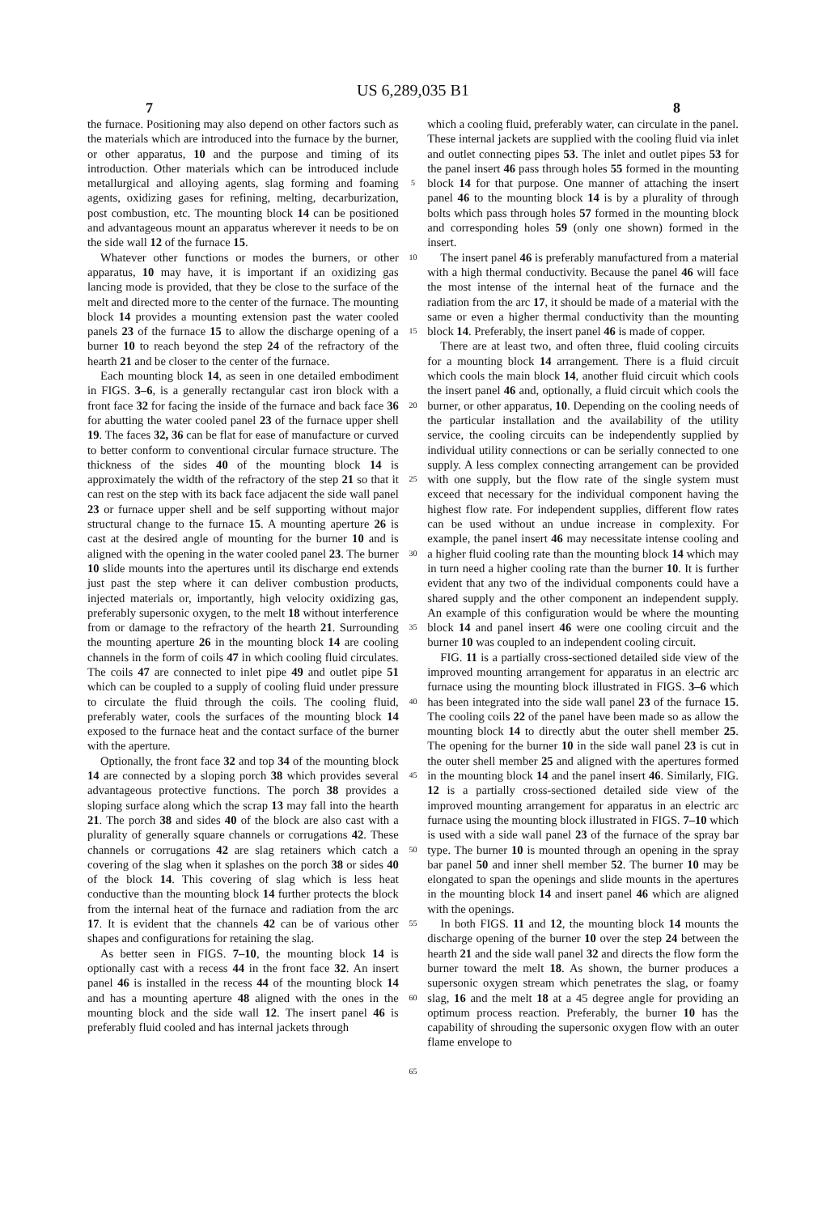US 6,289,035 B1
7 8
the furnace. Positioning may also depend on other factors such as the materials which are introduced into the furnace by the burner, or other apparatus, 10 and the purpose and timing of its introduction. Other materials which can be introduced include metallurgical and alloying agents, slag forming and foaming agents, oxidizing gases for refining, melting, decarburization, post combustion, etc. The mounting block 14 can be positioned and advantageous mount an apparatus wherever it needs to be on the side wall 12 of the furnace 15.
Whatever other functions or modes the burners, or other apparatus, 10 may have, it is important if an oxidizing gas lancing mode is provided, that they be close to the surface of the melt and directed more to the center of the furnace. The mounting block 14 provides a mounting extension past the water cooled panels 23 of the furnace 15 to allow the discharge opening of a burner 10 to reach beyond the step 24 of the refractory of the hearth 21 and be closer to the center of the furnace.
Each mounting block 14, as seen in one detailed embodiment in FIGS. 3–6, is a generally rectangular cast iron block with a front face 32 for facing the inside of the furnace and back face 36 for abutting the water cooled panel 23 of the furnace upper shell 19. The faces 32, 36 can be flat for ease of manufacture or curved to better conform to conventional circular furnace structure. The thickness of the sides 40 of the mounting block 14 is approximately the width of the refractory of the step 21 so that it can rest on the step with its back face adjacent the side wall panel 23 or furnace upper shell and be self supporting without major structural change to the furnace 15. A mounting aperture 26 is cast at the desired angle of mounting for the burner 10 and is aligned with the opening in the water cooled panel 23. The burner 10 slide mounts into the apertures until its discharge end extends just past the step where it can deliver combustion products, injected materials or, importantly, high velocity oxidizing gas, preferably supersonic oxygen, to the melt 18 without interference from or damage to the refractory of the hearth 21. Surrounding the mounting aperture 26 in the mounting block 14 are cooling channels in the form of coils 47 in which cooling fluid circulates. The coils 47 are connected to inlet pipe 49 and outlet pipe 51 which can be coupled to a supply of cooling fluid under pressure to circulate the fluid through the coils. The cooling fluid, preferably water, cools the surfaces of the mounting block 14 exposed to the furnace heat and the contact surface of the burner with the aperture.
Optionally, the front face 32 and top 34 of the mounting block 14 are connected by a sloping porch 38 which provides several advantageous protective functions. The porch 38 provides a sloping surface along which the scrap 13 may fall into the hearth 21. The porch 38 and sides 40 of the block are also cast with a plurality of generally square channels or corrugations 42. These channels or corrugations 42 are slag retainers which catch a covering of the slag when it splashes on the porch 38 or sides 40 of the block 14. This covering of slag which is less heat conductive than the mounting block 14 further protects the block from the internal heat of the furnace and radiation from the arc 17. It is evident that the channels 42 can be of various other shapes and configurations for retaining the slag.
As better seen in FIGS. 7–10, the mounting block 14 is optionally cast with a recess 44 in the front face 32. An insert panel 46 is installed in the recess 44 of the mounting block 14 and has a mounting aperture 48 aligned with the ones in the mounting block and the side wall 12. The insert panel 46 is preferably fluid cooled and has internal jackets through
5
10
15
20
25
30
35
40
45
50
55
60
65
which a cooling fluid, preferably water, can circulate in the panel. These internal jackets are supplied with the cooling fluid via inlet and outlet connecting pipes 53. The inlet and outlet pipes 53 for the panel insert 46 pass through holes 55 formed in the mounting block 14 for that purpose. One manner of attaching the insert panel 46 to the mounting block 14 is by a plurality of through bolts which pass through holes 57 formed in the mounting block and corresponding holes 59 (only one shown) formed in the insert.
The insert panel 46 is preferably manufactured from a material with a high thermal conductivity. Because the panel 46 will face the most intense of the internal heat of the furnace and the radiation from the arc 17, it should be made of a material with the same or even a higher thermal conductivity than the mounting block 14. Preferably, the insert panel 46 is made of copper.
There are at least two, and often three, fluid cooling circuits for a mounting block 14 arrangement. There is a fluid circuit which cools the main block 14, another fluid circuit which cools the insert panel 46 and, optionally, a fluid circuit which cools the burner, or other apparatus, 10. Depending on the cooling needs of the particular installation and the availability of the utility service, the cooling circuits can be independently supplied by individual utility connections or can be serially connected to one supply. A less complex connecting arrangement can be provided with one supply, but the flow rate of the single system must exceed that necessary for the individual component having the highest flow rate. For independent supplies, different flow rates can be used without an undue increase in complexity. For example, the panel insert 46 may necessitate intense cooling and a higher fluid cooling rate than the mounting block 14 which may in turn need a higher cooling rate than the burner 10. It is further evident that any two of the individual components could have a shared supply and the other component an independent supply. An example of this configuration would be where the mounting block 14 and panel insert 46 were one cooling circuit and the burner 10 was coupled to an independent cooling circuit.
FIG. 11 is a partially cross-sectioned detailed side view of the improved mounting arrangement for apparatus in an electric arc furnace using the mounting block illustrated in FIGS. 3–6 which has been integrated into the side wall panel 23 of the furnace 15. The cooling coils 22 of the panel have been made so as allow the mounting block 14 to directly abut the outer shell member 25. The opening for the burner 10 in the side wall panel 23 is cut in the outer shell member 25 and aligned with the apertures formed in the mounting block 14 and the panel insert 46. Similarly, FIG. 12 is a partially cross-sectioned detailed side view of the improved mounting arrangement for apparatus in an electric arc furnace using the mounting block illustrated in FIGS. 7–10 which is used with a side wall panel 23 of the furnace of the spray bar type. The burner 10 is mounted through an opening in the spray bar panel 50 and inner shell member 52. The burner 10 may be elongated to span the openings and slide mounts in the apertures in the mounting block 14 and insert panel 46 which are aligned with the openings.
In both FIGS. 11 and 12, the mounting block 14 mounts the discharge opening of the burner 10 over the step 24 between the hearth 21 and the side wall panel 32 and directs the flow form the burner toward the melt 18. As shown, the burner produces a supersonic oxygen stream which penetrates the slag, or foamy slag, 16 and the melt 18 at a 45 degree angle for providing an optimum process reaction. Preferably, the burner 10 has the capability of shrouding the supersonic oxygen flow with an outer flame envelope to